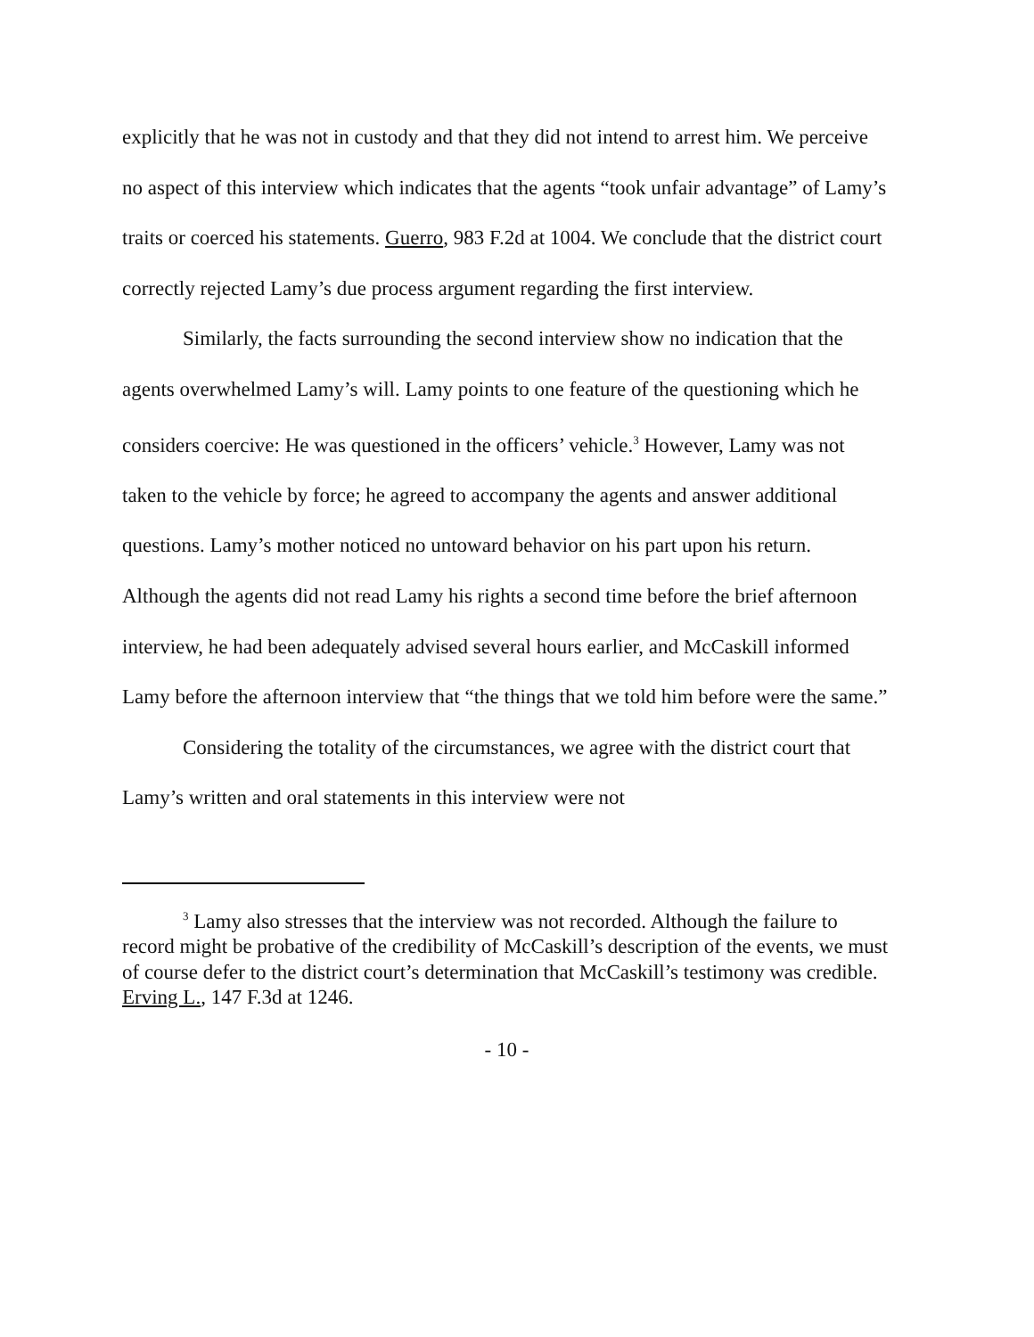explicitly that he was not in custody and that they did not intend to arrest him. We perceive no aspect of this interview which indicates that the agents “took unfair advantage” of Lamy’s traits or coerced his statements. Guerro, 983 F.2d at 1004. We conclude that the district court correctly rejected Lamy’s due process argument regarding the first interview.
Similarly, the facts surrounding the second interview show no indication that the agents overwhelmed Lamy’s will. Lamy points to one feature of the questioning which he considers coercive: He was questioned in the officers’ vehicle.<sup>3</sup> However, Lamy was not taken to the vehicle by force; he agreed to accompany the agents and answer additional questions. Lamy’s mother noticed no untoward behavior on his part upon his return. Although the agents did not read Lamy his rights a second time before the brief afternoon interview, he had been adequately advised several hours earlier, and McCaskill informed Lamy before the afternoon interview that “the things that we told him before were the same.”
Considering the totality of the circumstances, we agree with the district court that Lamy’s written and oral statements in this interview were not
<sup>3</sup> Lamy also stresses that the interview was not recorded. Although the failure to record might be probative of the credibility of McCaskill’s description of the events, we must of course defer to the district court’s determination that McCaskill’s testimony was credible. Erving L., 147 F.3d at 1246.
- 10 -